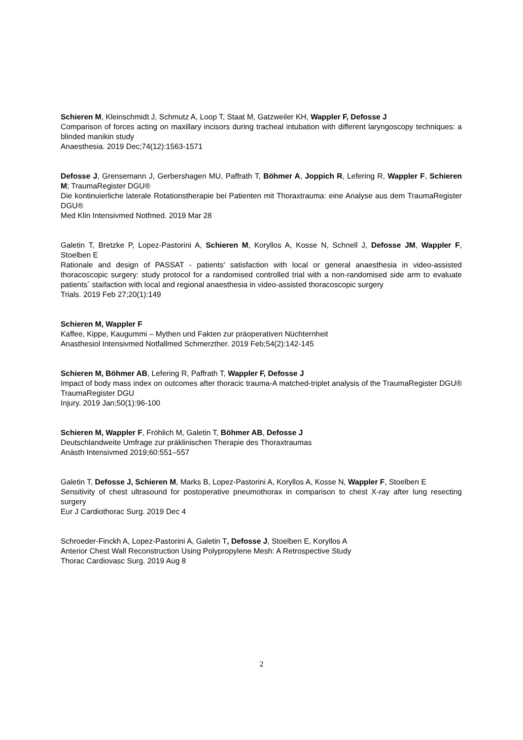Schieren M, Kleinschmidt J, Schmutz A, Loop T, Staat M, Gatzweiler KH, Wappler F, Defosse J
Comparison of forces acting on maxillary incisors during tracheal intubation with different laryngoscopy techniques: a blinded manikin study
Anaesthesia. 2019 Dec;74(12):1563-1571
Defosse J, Grensemann J, Gerbershagen MU, Paffrath T, Böhmer A, Joppich R, Lefering R, Wappler F, Schieren M; TraumaRegister DGU®
Die kontinuierliche laterale Rotationstherapie bei Patienten mit Thoraxtrauma: eine Analyse aus dem TraumaRegister DGU®
Med Klin Intensivmed Notfmed. 2019 Mar 28
Galetin T, Bretzke P, Lopez-Pastorini A, Schieren M, Koryllos A, Kosse N, Schnell J, Defosse JM, Wappler F, Stoelben E
Rationale and design of PASSAT - patients' satisfaction with local or general anaesthesia in video-assisted thoracoscopic surgery: study protocol for a randomised controlled trial with a non-randomised side arm to evaluate patients´ staifaction with local and regional anaesthesia in video-assisted thoracoscopic surgery
Trials. 2019 Feb 27;20(1):149
Schieren M, Wappler F
Kaffee, Kippe, Kaugummi – Mythen und Fakten zur präoperativen Nüchternheit
Anasthesiol Intensivmed Notfallmed Schmerzther. 2019 Feb;54(2):142-145
Schieren M, Böhmer AB, Lefering R, Paffrath T, Wappler F, Defosse J
Impact of body mass index on outcomes after thoracic trauma-A matched-triplet analysis of the TraumaRegister DGU® TraumaRegister DGU
Injury. 2019 Jan;50(1):96-100
Schieren M, Wappler F, Fröhlich M, Galetin T, Böhmer AB, Defosse J
Deutschlandweite Umfrage zur präklinischen Therapie des Thoraxtraumas
Anästh Intensivmed 2019;60:551–557
Galetin T, Defosse J, Schieren M, Marks B, Lopez-Pastorini A, Koryllos A, Kosse N, Wappler F, Stoelben E
Sensitivity of chest ultrasound for postoperative pneumothorax in comparison to chest X-ray after lung resecting surgery
Eur J Cardiothorac Surg. 2019 Dec 4
Schroeder-Finckh A, Lopez-Pastorini A, Galetin T, Defosse J, Stoelben E, Koryllos A
Anterior Chest Wall Reconstruction Using Polypropylene Mesh: A Retrospective Study
Thorac Cardiovasc Surg. 2019 Aug 8
2